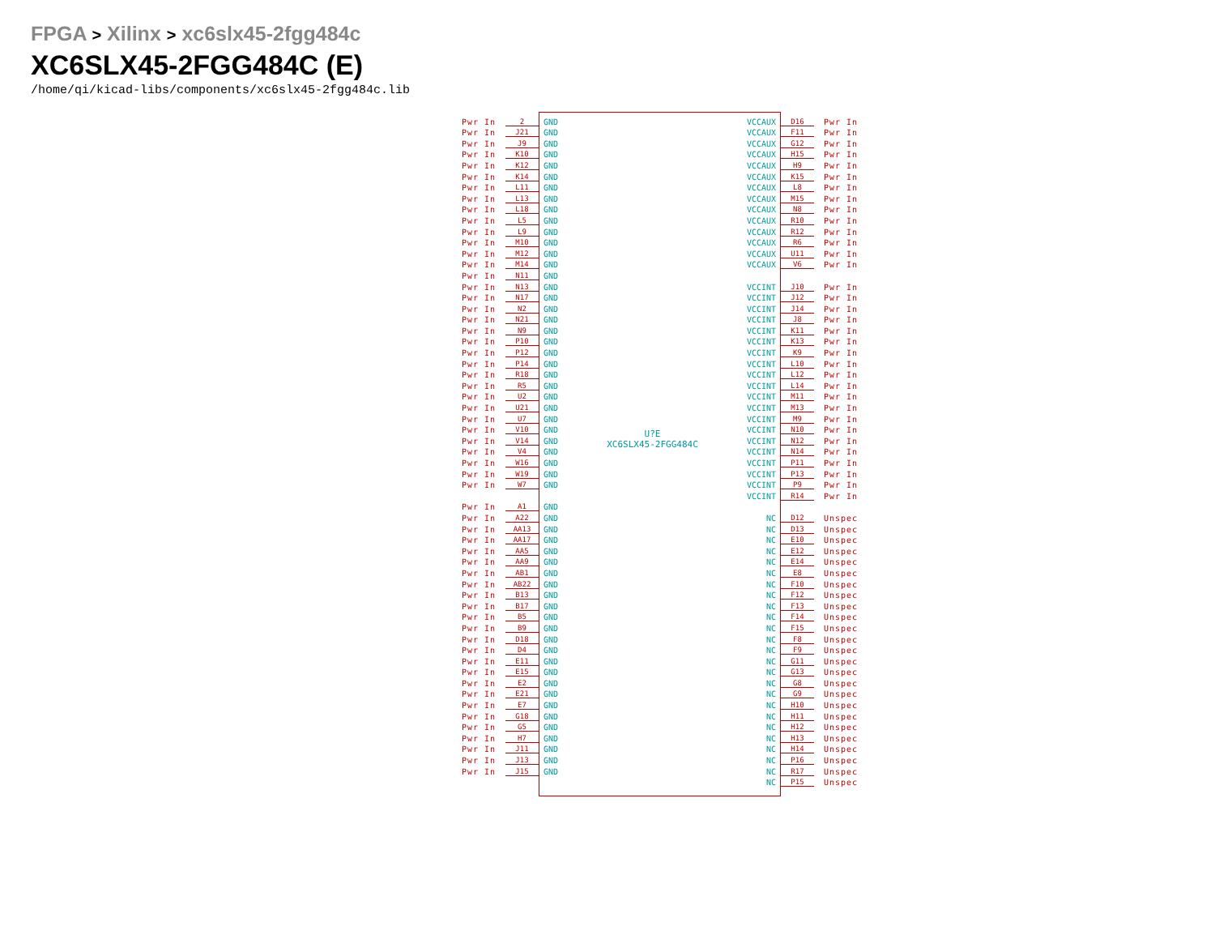FPGA > Xilinx > xc6slx45-2fgg484c
XC6SLX45-2FGG484C (E)
/home/qi/kicad-libs/components/xc6slx45-2fgg484c.lib
Pwr In 2
Pwr In J21
Pwr In J9
Pwr In K10
Pwr In K12
Pwr In K14
Pwr In L11
Pwr In L13
Pwr In L18
Pwr In L5
Pwr In L9
Pwr In M10
Pwr In M12
Pwr In M14
Pwr In N11
Pwr In N13
Pwr In N17
Pwr In N2
Pwr In N21
Pwr In N9
Pwr In P10
Pwr In P12
Pwr In P14
Pwr In R18
Pwr In R5
Pwr In U2
Pwr In U21
Pwr In U7
Pwr In V10
Pwr In V14
Pwr In V4
Pwr In W16
Pwr In W19
Pwr In W7
Pwr In A1
Pwr In A22
Pwr In AA13
Pwr In AA17
Pwr In AA5
Pwr In AA9
Pwr In AB1
Pwr In AB22
Pwr In B13
Pwr In B17
Pwr In B5
Pwr In B9
Pwr In D18
Pwr In D4
Pwr In E11
Pwr In E15
Pwr In E2
Pwr In E21
Pwr In E7
Pwr In G18
Pwr In G5
Pwr In H7
Pwr In J11
Pwr In J13
Pwr In J15
GND
GND
GND
GND
GND
GND
GND
GND
GND
GND
GND
GND
GND
GND
GND
GND
GND
GND
GND
GND
GND
GND
GND
GND
GND
GND
GND
GND
GND
GND
GND
GND
GND
GND
GND
GND
GND
GND
GND
GND
GND
GND
GND
GND
GND
GND
GND
GND
GND
GND
GND
GND
GND
GND
GND
GND
GND
GND
GND
U?E
XC6SLX45-2FGG484C
VCCAUX
VCCAUX
VCCAUX
VCCAUX
VCCAUX
VCCAUX
VCCAUX
VCCAUX
VCCAUX
VCCAUX
VCCAUX
VCCAUX
VCCAUX
VCCAUX
VCCINT
VCCINT
VCCINT
VCCINT
VCCINT
VCCINT
VCCINT
VCCINT
VCCINT
VCCINT
VCCINT
VCCINT
VCCINT
VCCINT
VCCINT
VCCINT
VCCINT
VCCINT
VCCINT
VCCINT
NC
NC
NC
NC
NC
NC
NC
NC
NC
NC
NC
NC
NC
NC
NC
NC
NC
NC
NC
NC
NC
NC
NC
NC
NC
D16 Pwr In
F11 Pwr In
G12 Pwr In
H15 Pwr In
H9 Pwr In
K15 Pwr In
L8 Pwr In
M15 Pwr In
N8 Pwr In
R10 Pwr In
R12 Pwr In
R6 Pwr In
U11 Pwr In
V6 Pwr In
J10 Pwr In
J12 Pwr In
J14 Pwr In
J8 Pwr In
K11 Pwr In
K13 Pwr In
K9 Pwr In
L10 Pwr In
L12 Pwr In
L14 Pwr In
M11 Pwr In
M13 Pwr In
M9 Pwr In
N10 Pwr In
N12 Pwr In
N14 Pwr In
P11 Pwr In
P13 Pwr In
P9 Pwr In
R14 Pwr In
D12 Unspec
D13 Unspec
E10 Unspec
E12 Unspec
E14 Unspec
E8 Unspec
F10 Unspec
F12 Unspec
F13 Unspec
F14 Unspec
F15 Unspec
F8 Unspec
F9 Unspec
G11 Unspec
G13 Unspec
G8 Unspec
G9 Unspec
H10 Unspec
H11 Unspec
H12 Unspec
H13 Unspec
H14 Unspec
P16 Unspec
R17 Unspec
P15 Unspec